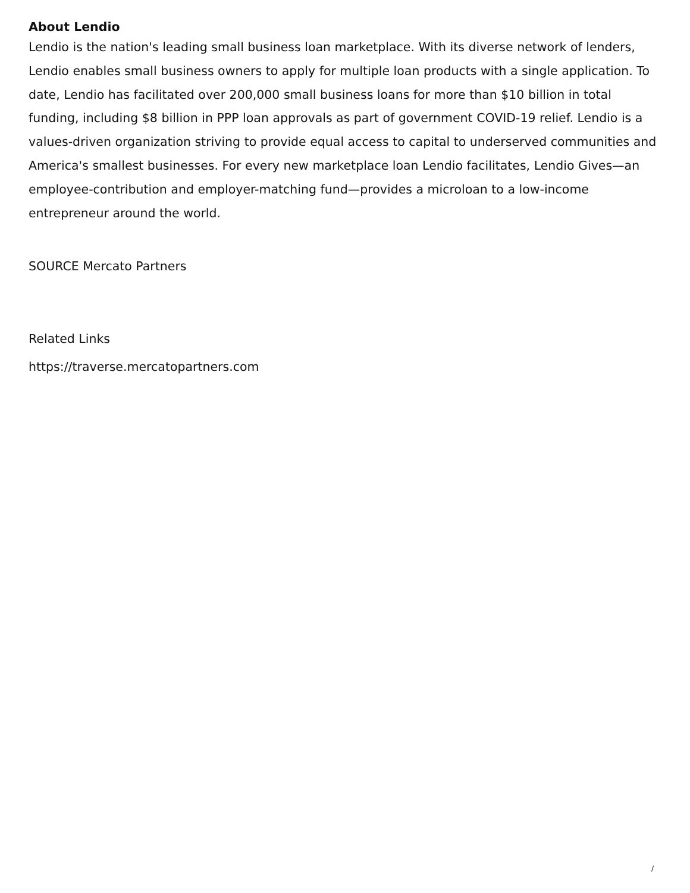About Lendio
Lendio is the nation's leading small business loan marketplace. With its diverse network of lenders, Lendio enables small business owners to apply for multiple loan products with a single application. To date, Lendio has facilitated over 200,000 small business loans for more than $10 billion in total funding, including $8 billion in PPP loan approvals as part of government COVID-19 relief. Lendio is a values-driven organization striving to provide equal access to capital to underserved communities and America's smallest businesses. For every new marketplace loan Lendio facilitates, Lendio Gives—an employee-contribution and employer-matching fund—provides a microloan to a low-income entrepreneur around the world.
SOURCE Mercato Partners
Related Links
https://traverse.mercatopartners.com
/